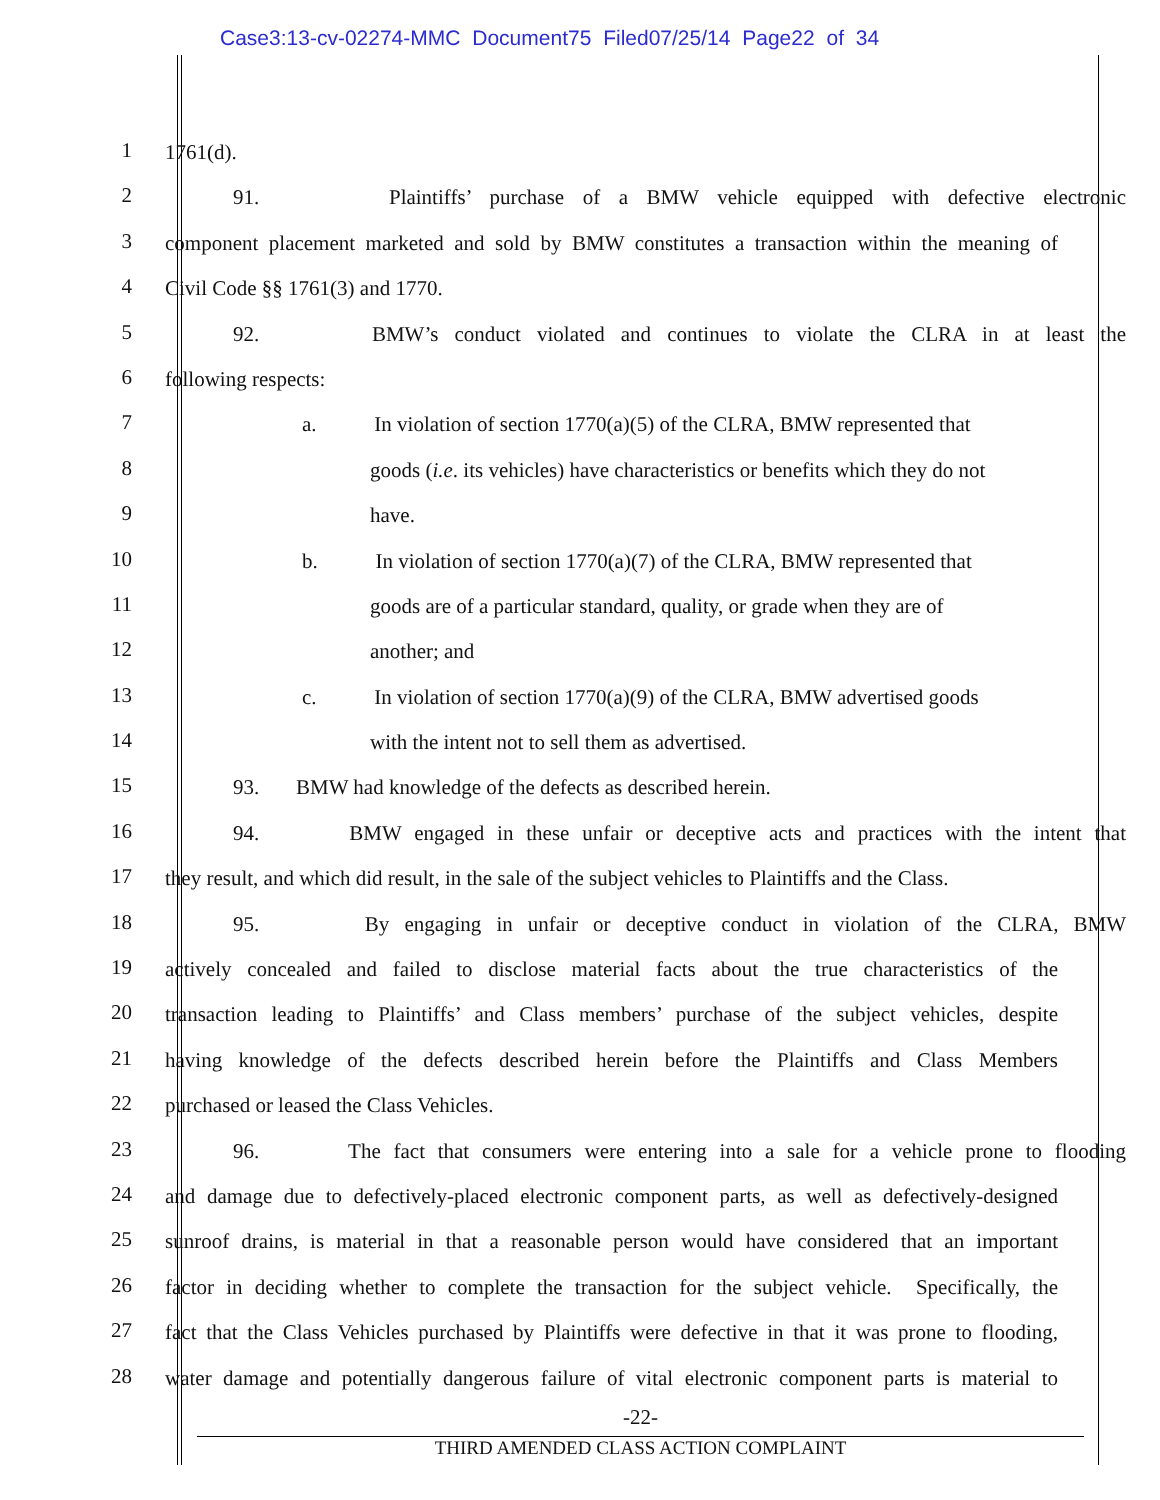Case3:13-cv-02274-MMC Document75 Filed07/25/14 Page22 of 34
1
1761(d).
2
91. Plaintiffs’ purchase of a BMW vehicle equipped with defective electronic
3
component placement marketed and sold by BMW constitutes a transaction within the meaning of
4
Civil Code §§ 1761(3) and 1770.
5
92. BMW’s conduct violated and continues to violate the CLRA in at least the
6
following respects:
7
a. In violation of section 1770(a)(5) of the CLRA, BMW represented that
8
goods (i.e. its vehicles) have characteristics or benefits which they do not
9
have.
10
b. In violation of section 1770(a)(7) of the CLRA, BMW represented that
11
goods are of a particular standard, quality, or grade when they are of
12
another; and
13
c. In violation of section 1770(a)(9) of the CLRA, BMW advertised goods
14
with the intent not to sell them as advertised.
15
93. BMW had knowledge of the defects as described herein.
16
94. BMW engaged in these unfair or deceptive acts and practices with the intent that
17
they result, and which did result, in the sale of the subject vehicles to Plaintiffs and the Class.
18
95. By engaging in unfair or deceptive conduct in violation of the CLRA, BMW
19
actively concealed and failed to disclose material facts about the true characteristics of the
20
transaction leading to Plaintiffs’ and Class members’ purchase of the subject vehicles, despite
21
having knowledge of the defects described herein before the Plaintiffs and Class Members
22
purchased or leased the Class Vehicles.
23
96. The fact that consumers were entering into a sale for a vehicle prone to flooding
24
and damage due to defectively-placed electronic component parts, as well as defectively-designed
25
sunroof drains, is material in that a reasonable person would have considered that an important
26
factor in deciding whether to complete the transaction for the subject vehicle. Specifically, the
27
fact that the Class Vehicles purchased by Plaintiffs were defective in that it was prone to flooding,
28
water damage and potentially dangerous failure of vital electronic component parts is material to
-22-
THIRD AMENDED CLASS ACTION COMPLAINT